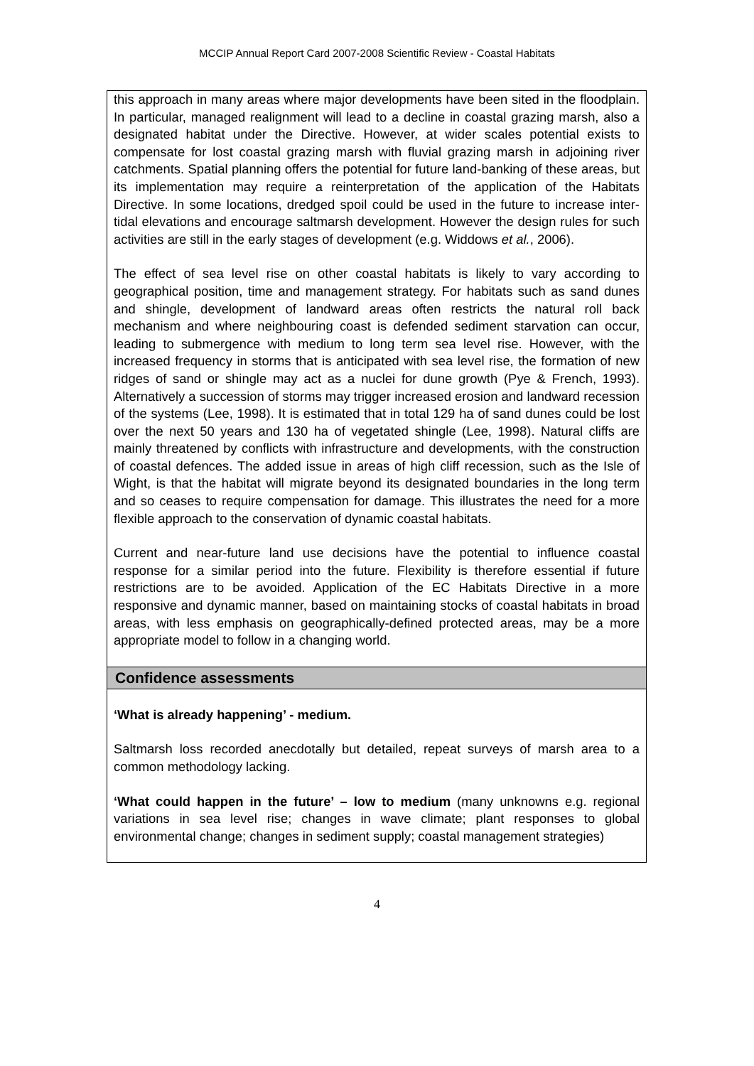MCCIP Annual Report Card 2007-2008 Scientific Review - Coastal Habitats
this approach in many areas where major developments have been sited in the floodplain. In particular, managed realignment will lead to a decline in coastal grazing marsh, also a designated habitat under the Directive. However, at wider scales potential exists to compensate for lost coastal grazing marsh with fluvial grazing marsh in adjoining river catchments. Spatial planning offers the potential for future land-banking of these areas, but its implementation may require a reinterpretation of the application of the Habitats Directive. In some locations, dredged spoil could be used in the future to increase inter-tidal elevations and encourage saltmarsh development. However the design rules for such activities are still in the early stages of development (e.g. Widdows et al., 2006).
The effect of sea level rise on other coastal habitats is likely to vary according to geographical position, time and management strategy. For habitats such as sand dunes and shingle, development of landward areas often restricts the natural roll back mechanism and where neighbouring coast is defended sediment starvation can occur, leading to submergence with medium to long term sea level rise. However, with the increased frequency in storms that is anticipated with sea level rise, the formation of new ridges of sand or shingle may act as a nuclei for dune growth (Pye & French, 1993). Alternatively a succession of storms may trigger increased erosion and landward recession of the systems (Lee, 1998). It is estimated that in total 129 ha of sand dunes could be lost over the next 50 years and 130 ha of vegetated shingle (Lee, 1998). Natural cliffs are mainly threatened by conflicts with infrastructure and developments, with the construction of coastal defences. The added issue in areas of high cliff recession, such as the Isle of Wight, is that the habitat will migrate beyond its designated boundaries in the long term and so ceases to require compensation for damage. This illustrates the need for a more flexible approach to the conservation of dynamic coastal habitats.
Current and near-future land use decisions have the potential to influence coastal response for a similar period into the future. Flexibility is therefore essential if future restrictions are to be avoided. Application of the EC Habitats Directive in a more responsive and dynamic manner, based on maintaining stocks of coastal habitats in broad areas, with less emphasis on geographically-defined protected areas, may be a more appropriate model to follow in a changing world.
Confidence assessments
‘What is already happening’ - medium.
Saltmarsh loss recorded anecdotally but detailed, repeat surveys of marsh area to a common methodology lacking.
‘What could happen in the future’ – low to medium (many unknowns e.g. regional variations in sea level rise; changes in wave climate; plant responses to global environmental change; changes in sediment supply; coastal management strategies)
4